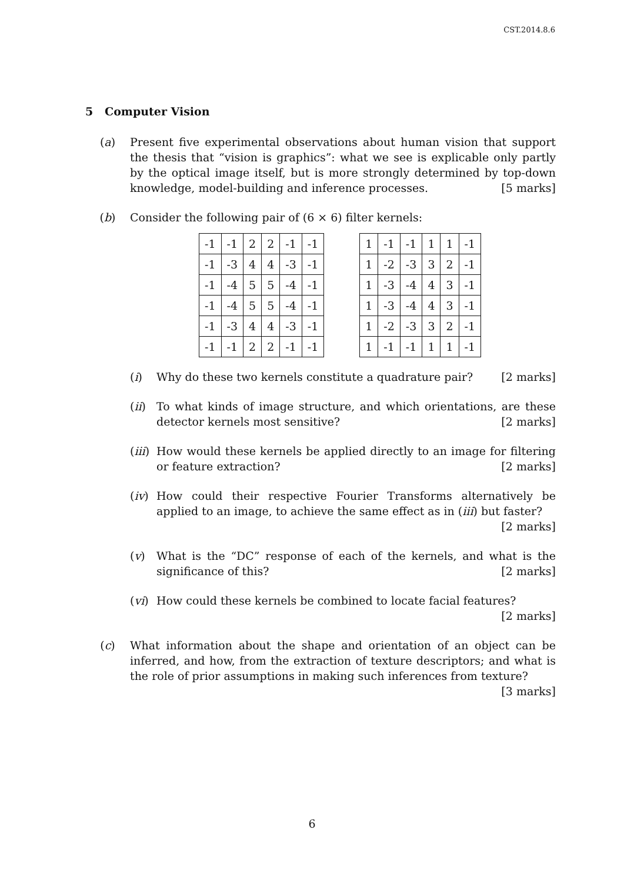CST.2014.8.6
5 Computer Vision
(a) Present five experimental observations about human vision that support the thesis that “vision is graphics”: what we see is explicable only partly by the optical image itself, but is more strongly determined by top-down knowledge, model-building and inference processes. [5 marks]
(b) Consider the following pair of (6 × 6) filter kernels:
| -1 | -1 | 2 | 2 | -1 | -1 |
| -1 | -3 | 4 | 4 | -3 | -1 |
| -1 | -4 | 5 | 5 | -4 | -1 |
| -1 | -4 | 5 | 5 | -4 | -1 |
| -1 | -3 | 4 | 4 | -3 | -1 |
| -1 | -1 | 2 | 2 | -1 | -1 |
| 1 | -1 | -1 | 1 | 1 | -1 |
| 1 | -2 | -3 | 3 | 2 | -1 |
| 1 | -3 | -4 | 4 | 3 | -1 |
| 1 | -3 | -4 | 4 | 3 | -1 |
| 1 | -2 | -3 | 3 | 2 | -1 |
| 1 | -1 | -1 | 1 | 1 | -1 |
(i) Why do these two kernels constitute a quadrature pair? [2 marks]
(ii)
To what kinds of image structure, and which orientations, are these detector kernels most sensitive? [2 marks]
(iii)
How would these kernels be applied directly to an image for filtering or feature extraction? [2 marks]
(iv)
How could their respective Fourier Transforms alternatively be applied to an image, to achieve the same effect as in (iii) but faster? [2 marks]
(v) What is the “DC” response of each of the kernels, and what is the significance of this? [2 marks]
(vi)
How could these kernels be combined to locate facial features? [2 marks]
(c) What information about the shape and orientation of an object can be inferred, and how, from the extraction of texture descriptors; and what is the role of prior assumptions in making such inferences from texture? [3 marks]
6